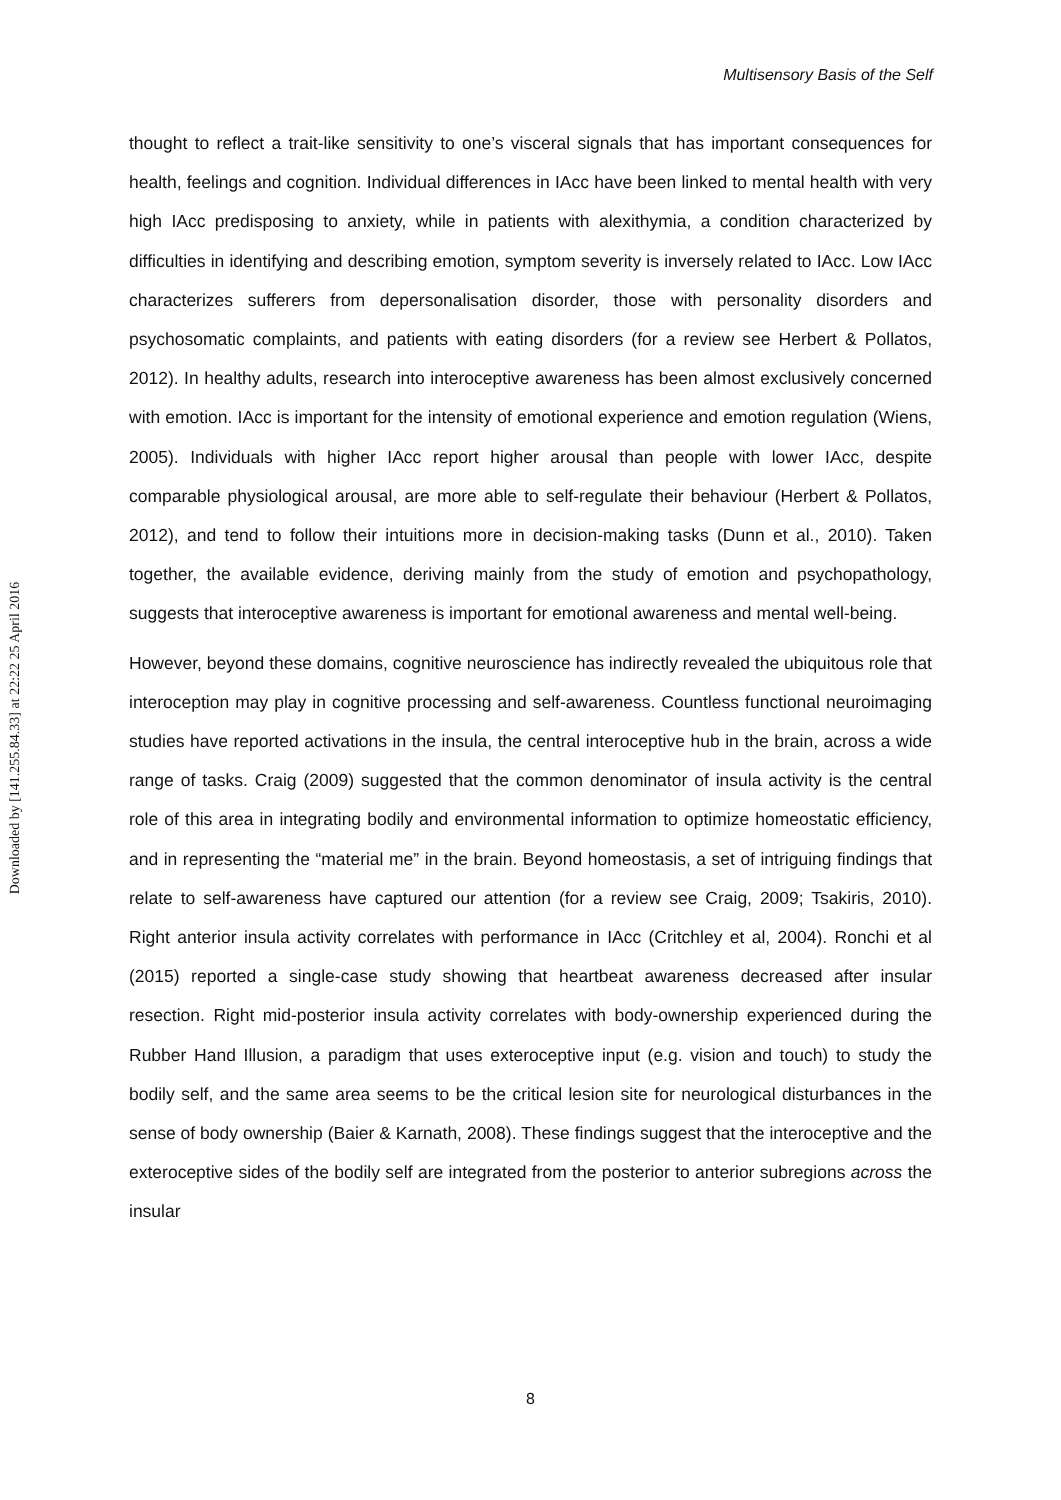Downloaded by [141.255.84.33] at 22:22 25 April 2016
Multisensory Basis of the Self
thought to reflect a trait-like sensitivity to one’s visceral signals that has important consequences for health, feelings and cognition. Individual differences in IAcc have been linked to mental health with very high IAcc predisposing to anxiety, while in patients with alexithymia, a condition characterized by difficulties in identifying and describing emotion, symptom severity is inversely related to IAcc. Low IAcc characterizes sufferers from depersonalisation disorder, those with personality disorders and psychosomatic complaints, and patients with eating disorders (for a review see Herbert & Pollatos, 2012). In healthy adults, research into interoceptive awareness has been almost exclusively concerned with emotion. IAcc is important for the intensity of emotional experience and emotion regulation (Wiens, 2005). Individuals with higher IAcc report higher arousal than people with lower IAcc, despite comparable physiological arousal, are more able to self-regulate their behaviour (Herbert & Pollatos, 2012), and tend to follow their intuitions more in decision-making tasks (Dunn et al., 2010). Taken together, the available evidence, deriving mainly from the study of emotion and psychopathology, suggests that interoceptive awareness is important for emotional awareness and mental well-being.
However, beyond these domains, cognitive neuroscience has indirectly revealed the ubiquitous role that interoception may play in cognitive processing and self-awareness. Countless functional neuroimaging studies have reported activations in the insula, the central interoceptive hub in the brain, across a wide range of tasks. Craig (2009) suggested that the common denominator of insula activity is the central role of this area in integrating bodily and environmental information to optimize homeostatic efficiency, and in representing the “material me” in the brain. Beyond homeostasis, a set of intriguing findings that relate to self-awareness have captured our attention (for a review see Craig, 2009; Tsakiris, 2010). Right anterior insula activity correlates with performance in IAcc (Critchley et al, 2004). Ronchi et al (2015) reported a single-case study showing that heartbeat awareness decreased after insular resection. Right mid-posterior insula activity correlates with body-ownership experienced during the Rubber Hand Illusion, a paradigm that uses exteroceptive input (e.g. vision and touch) to study the bodily self, and the same area seems to be the critical lesion site for neurological disturbances in the sense of body ownership (Baier & Karnath, 2008). These findings suggest that the interoceptive and the exteroceptive sides of the bodily self are integrated from the posterior to anterior subregions across the insular
8